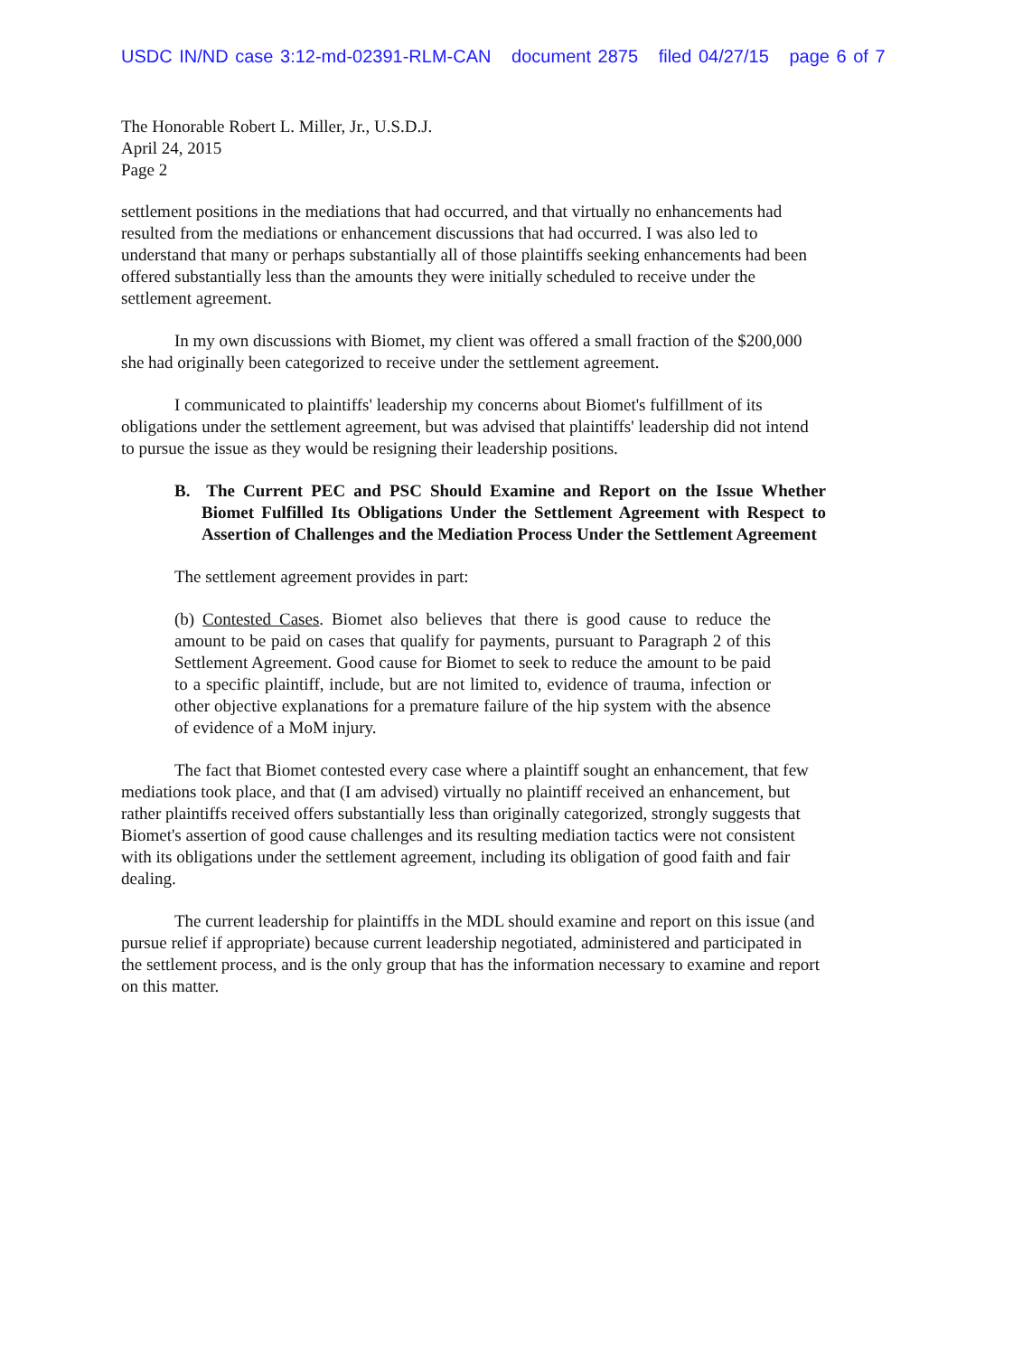USDC IN/ND case 3:12-md-02391-RLM-CAN document 2875 filed 04/27/15 page 6 of 7
The Honorable Robert L. Miller, Jr., U.S.D.J.
April 24, 2015
Page 2
settlement positions in the mediations that had occurred, and that virtually no enhancements had resulted from the mediations or enhancement discussions that had occurred. I was also led to understand that many or perhaps substantially all of those plaintiffs seeking enhancements had been offered substantially less than the amounts they were initially scheduled to receive under the settlement agreement.
In my own discussions with Biomet, my client was offered a small fraction of the $200,000 she had originally been categorized to receive under the settlement agreement.
I communicated to plaintiffs' leadership my concerns about Biomet's fulfillment of its obligations under the settlement agreement, but was advised that plaintiffs' leadership did not intend to pursue the issue as they would be resigning their leadership positions.
B. The Current PEC and PSC Should Examine and Report on the Issue Whether Biomet Fulfilled Its Obligations Under the Settlement Agreement with Respect to Assertion of Challenges and the Mediation Process Under the Settlement Agreement
The settlement agreement provides in part:
(b) Contested Cases. Biomet also believes that there is good cause to reduce the amount to be paid on cases that qualify for payments, pursuant to Paragraph 2 of this Settlement Agreement. Good cause for Biomet to seek to reduce the amount to be paid to a specific plaintiff, include, but are not limited to, evidence of trauma, infection or other objective explanations for a premature failure of the hip system with the absence of evidence of a MoM injury.
The fact that Biomet contested every case where a plaintiff sought an enhancement, that few mediations took place, and that (I am advised) virtually no plaintiff received an enhancement, but rather plaintiffs received offers substantially less than originally categorized, strongly suggests that Biomet's assertion of good cause challenges and its resulting mediation tactics were not consistent with its obligations under the settlement agreement, including its obligation of good faith and fair dealing.
The current leadership for plaintiffs in the MDL should examine and report on this issue (and pursue relief if appropriate) because current leadership negotiated, administered and participated in the settlement process, and is the only group that has the information necessary to examine and report on this matter.